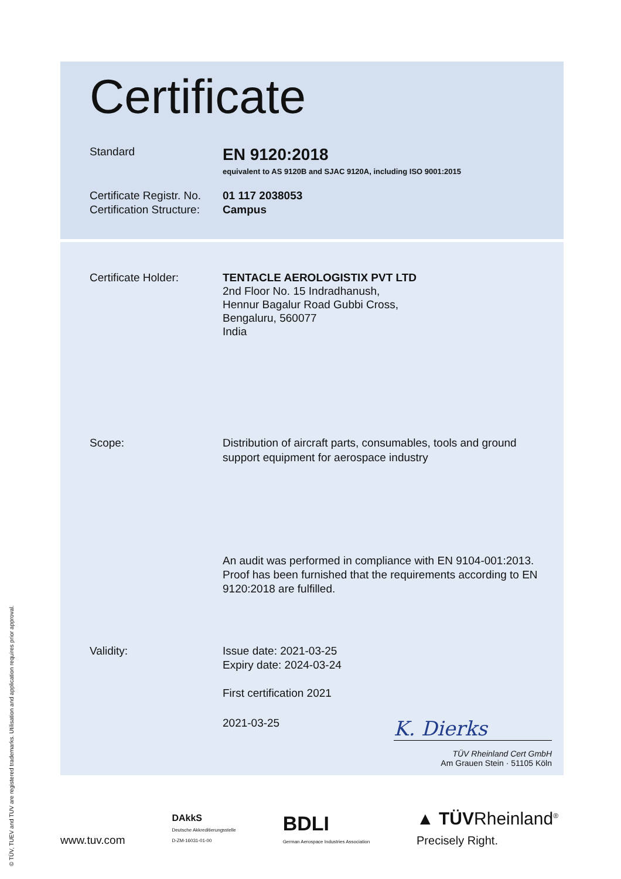© TÜV, TUEV and TUV are registered trademarks. Utilisation and application requires prior approval.
Certificate
Standard
EN 9120:2018
equivalent to AS 9120B and SJAC 9120A, including ISO 9001:2015
Certificate Registr. No.
Certification Structure:
01 117 2038053
Campus
Certificate Holder: TENTACLE AEROLOGISTIX PVT LTD
2nd Floor No. 15 Indradhanush,
Hennur Bagalur Road Gubbi Cross,
Bengaluru, 560077
India
Scope: Distribution of aircraft parts, consumables, tools and ground support equipment for aerospace industry
An audit was performed in compliance with EN 9104-001:2013. Proof has been furnished that the requirements according to EN 9120:2018 are fulfilled.
Validity: Issue date: 2021-03-25
Expiry date: 2024-03-24
First certification 2021
2021-03-25 K. Dierks
TÜV Rheinland Cert GmbH
Am Grauen Stein · 51105 Köln
www.tuv.com DAkkS
Deutsche Akkreditierungsstelle
D-ZM-16031-01-00 BDLI
German Aerospace Industries Association ▲ TÜVRheinland<sup>®</sup>
Precisely Right.